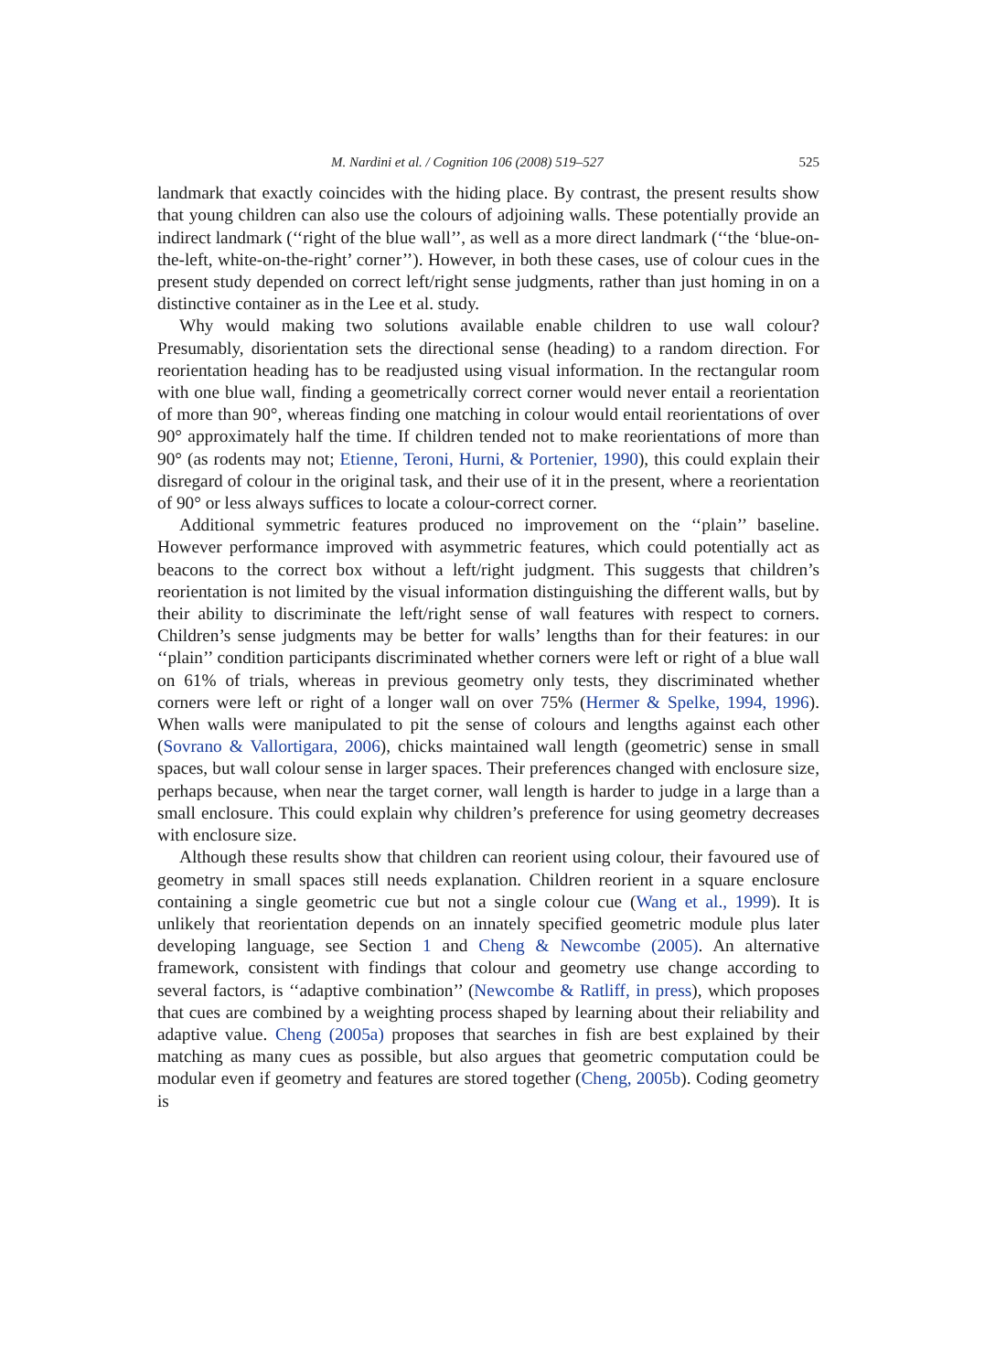M. Nardini et al. / Cognition 106 (2008) 519–527 525
landmark that exactly coincides with the hiding place. By contrast, the present results show that young children can also use the colours of adjoining walls. These potentially provide an indirect landmark (‘‘right of the blue wall’’, as well as a more direct landmark (‘‘the ‘blue-on-the-left, white-on-the-right’ corner’’). However, in both these cases, use of colour cues in the present study depended on correct left/right sense judgments, rather than just homing in on a distinctive container as in the Lee et al. study.
Why would making two solutions available enable children to use wall colour? Presumably, disorientation sets the directional sense (heading) to a random direction. For reorientation heading has to be readjusted using visual information. In the rectangular room with one blue wall, finding a geometrically correct corner would never entail a reorientation of more than 90°, whereas finding one matching in colour would entail reorientations of over 90° approximately half the time. If children tended not to make reorientations of more than 90° (as rodents may not; Etienne, Teroni, Hurni, & Portenier, 1990), this could explain their disregard of colour in the original task, and their use of it in the present, where a reorientation of 90° or less always suffices to locate a colour-correct corner.
Additional symmetric features produced no improvement on the ‘‘plain’’ baseline. However performance improved with asymmetric features, which could potentially act as beacons to the correct box without a left/right judgment. This suggests that children’s reorientation is not limited by the visual information distinguishing the different walls, but by their ability to discriminate the left/right sense of wall features with respect to corners. Children’s sense judgments may be better for walls’ lengths than for their features: in our ‘‘plain’’ condition participants discriminated whether corners were left or right of a blue wall on 61% of trials, whereas in previous geometry only tests, they discriminated whether corners were left or right of a longer wall on over 75% (Hermer & Spelke, 1994, 1996). When walls were manipulated to pit the sense of colours and lengths against each other (Sovrano & Vallortigara, 2006), chicks maintained wall length (geometric) sense in small spaces, but wall colour sense in larger spaces. Their preferences changed with enclosure size, perhaps because, when near the target corner, wall length is harder to judge in a large than a small enclosure. This could explain why children’s preference for using geometry decreases with enclosure size.
Although these results show that children can reorient using colour, their favoured use of geometry in small spaces still needs explanation. Children reorient in a square enclosure containing a single geometric cue but not a single colour cue (Wang et al., 1999). It is unlikely that reorientation depends on an innately specified geometric module plus later developing language, see Section 1 and Cheng & Newcombe (2005). An alternative framework, consistent with findings that colour and geometry use change according to several factors, is ‘‘adaptive combination’’ (Newcombe & Ratliff, in press), which proposes that cues are combined by a weighting process shaped by learning about their reliability and adaptive value. Cheng (2005a) proposes that searches in fish are best explained by their matching as many cues as possible, but also argues that geometric computation could be modular even if geometry and features are stored together (Cheng, 2005b). Coding geometry is